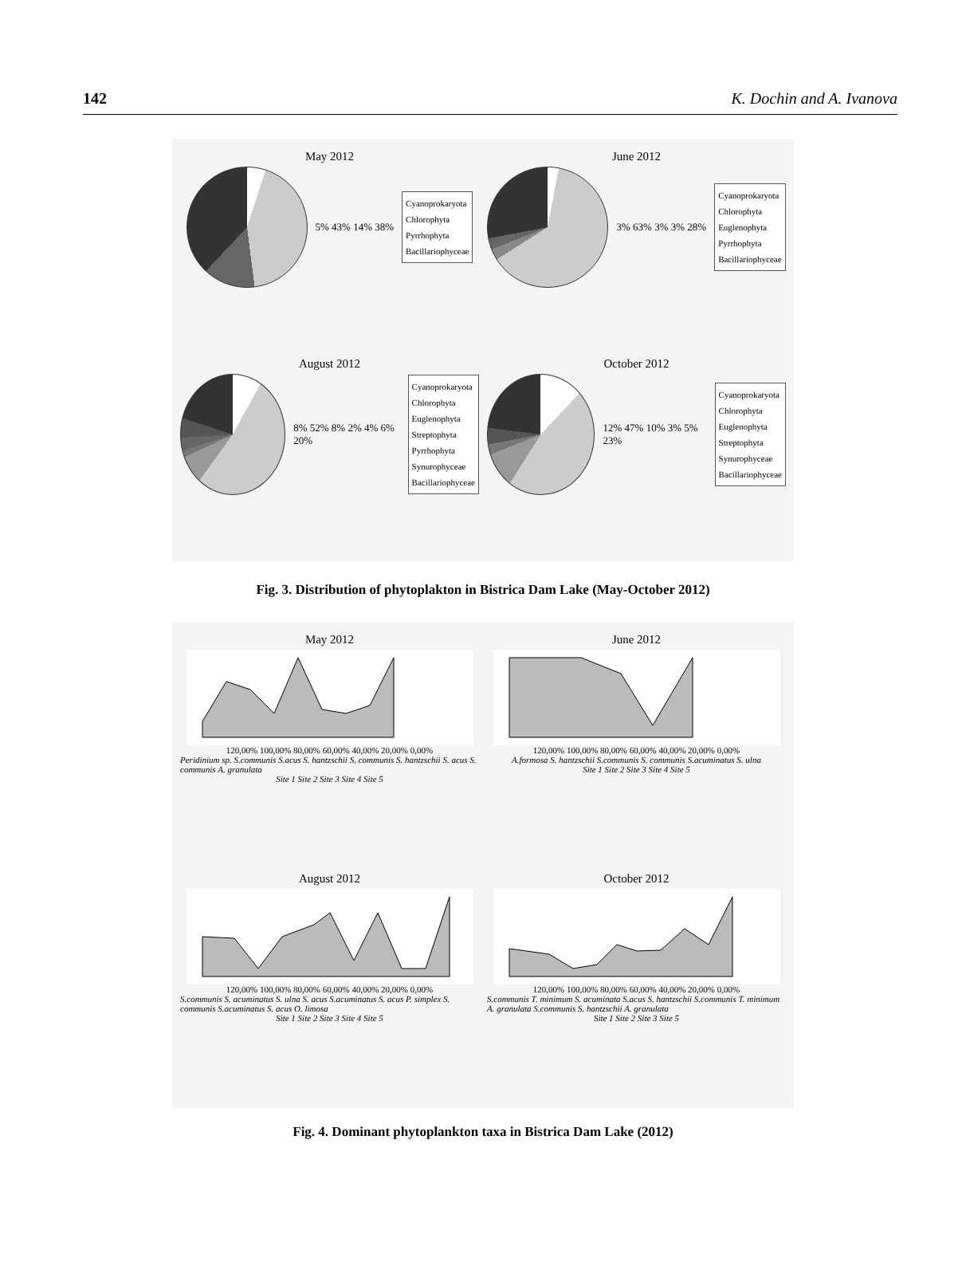142 K. Dochin and A. Ivanova
May 2012
5% 43% 14% 38%
Cyanoprokaryota
Chlorophyta
Pyrrhophyta
Bacillariophyceae
June 2012
3% 63% 3% 3% 28%
Cyanoprokaryota
Chlorophyta
Euglenophyta
Pyrrhophyta
Bacillariophyceae
August 2012
8% 52% 8% 2% 4% 6% 20%
Cyanoprokaryota
Chlorophyta
Euglenophyta
Streptophyta
Pyrrhophyta
Synurophyceae
Bacillariophyceae
October 2012
12% 47% 10% 3% 5% 23%
Cyanoprokaryota
Chlorophyta
Euglenophyta
Streptophyta
Synurophyceae
Bacillariophyceae
Fig. 3. Distribution of phytoplakton in Bistrica Dam Lake (May-October 2012)
May 2012
120,00% 100,00% 80,00% 60,00% 40,00% 20,00% 0,00%
Peridinium sp. S.communis S.acus S. hantzschii S. communis S. hantzschii S. acus S. communis A. granulata
Site 1 Site 2 Site 3 Site 4 Site 5
June 2012
120,00% 100,00% 80,00% 60,00% 40,00% 20,00% 0,00%
A.formosa S. hantzschii S.communis S. communis S.acuminatus S. ulna
Site 1 Site 2 Site 3 Site 4 Site 5
August 2012
120,00% 100,00% 80,00% 60,00% 40,00% 20,00% 0,00%
S.communis S. acuminatus S. ulna S. acus S.acuminatus S. acus P. simplex S. communis S.acuminatus S. acus O. limosa
Site 1 Site 2 Site 3 Site 4 Site 5
October 2012
120,00% 100,00% 80,00% 60,00% 40,00% 20,00% 0,00%
S.communis T. minimum S. acuminata S.acus S. hantzschii S.communis T. minimum A. granulata S.communis S. hantzschii A. granulata
Site 1 Site 2 Site 3 Site 5
Fig. 4. Dominant phytoplankton taxa in Bistrica Dam Lake (2012)